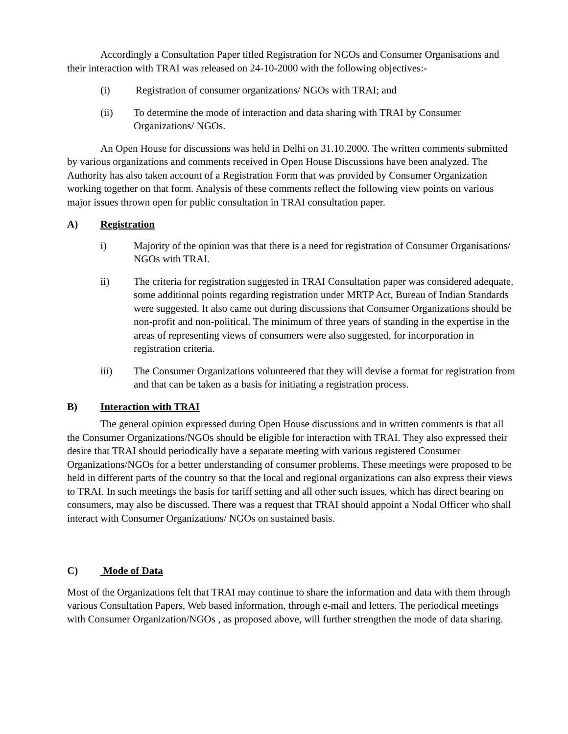Accordingly a Consultation Paper titled Registration for NGOs and Consumer Organisations and their interaction with TRAI was released on 24-10-2000 with the following objectives:-
(i) Registration of consumer organizations/ NGOs with TRAI; and
(ii) To determine the mode of interaction and data sharing with TRAI by Consumer Organizations/ NGOs.
An Open House for discussions was held in Delhi on 31.10.2000. The written comments submitted by various organizations and comments received in Open House Discussions have been analyzed. The Authority has also taken account of a Registration Form that was provided by Consumer Organization working together on that form. Analysis of these comments reflect the following view points on various major issues thrown open for public consultation in TRAI consultation paper.
A) Registration
i) Majority of the opinion was that there is a need for registration of Consumer Organisations/ NGOs with TRAI.
ii) The criteria for registration suggested in TRAI Consultation paper was considered adequate, some additional points regarding registration under MRTP Act, Bureau of Indian Standards were suggested. It also came out during discussions that Consumer Organizations should be non-profit and non-political. The minimum of three years of standing in the expertise in the areas of representing views of consumers were also suggested, for incorporation in registration criteria.
iii) The Consumer Organizations volunteered that they will devise a format for registration from and that can be taken as a basis for initiating a registration process.
B) Interaction with TRAI
The general opinion expressed during Open House discussions and in written comments is that all the Consumer Organizations/NGOs should be eligible for interaction with TRAI. They also expressed their desire that TRAI should periodically have a separate meeting with various registered Consumer Organizations/NGOs for a better understanding of consumer problems. These meetings were proposed to be held in different parts of the country so that the local and regional organizations can also express their views to TRAI. In such meetings the basis for tariff setting and all other such issues, which has direct bearing on consumers, may also be discussed. There was a request that TRAI should appoint a Nodal Officer who shall interact with Consumer Organizations/ NGOs on sustained basis.
C) Mode of Data
Most of the Organizations felt that TRAI may continue to share the information and data with them through various Consultation Papers, Web based information, through e-mail and letters. The periodical meetings with Consumer Organization/NGOs , as proposed above, will further strengthen the mode of data sharing.